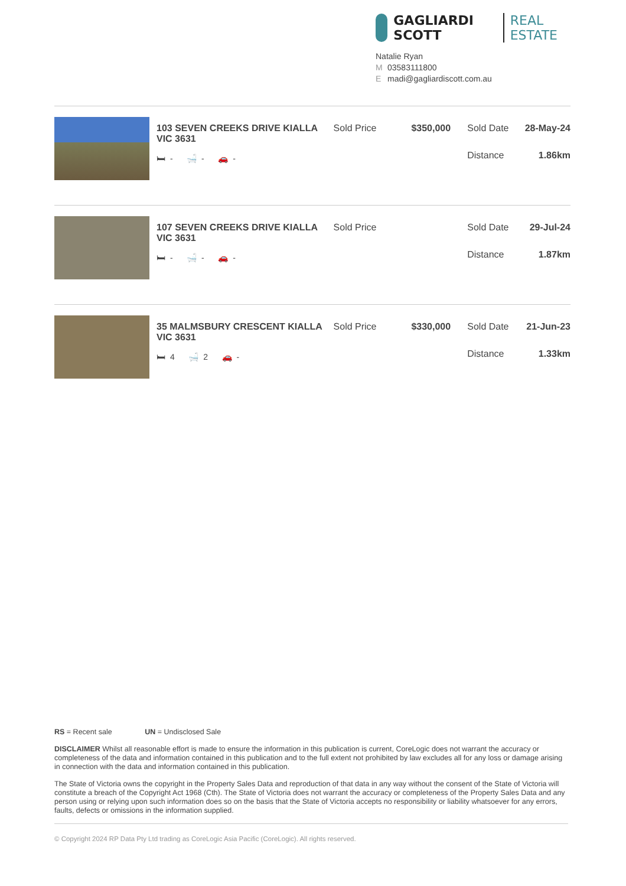GAGLIARDI SCOTT REAL ESTATE
Natalie Ryan
M 03583111800
Emadi@gagliardiscott.com.au
103 SEVEN CREEKS DRIVE KIALLA VIC 3631
🛏 - 🛁 - 🚗 -
Sold Price $350,000 Sold Date 28-May-24
Distance 1.86km
107 SEVEN CREEKS DRIVE KIALLA VIC 3631
🛏 - 🛁 - 🚗 -
Sold Price Sold Date 29-Jul-24
Distance 1.87km
35 MALMSBURY CRESCENT KIALLA VIC 3631
🛏 4 🛁 2 🚗 -
Sold Price $330,000 Sold Date 21-Jun-23
Distance 1.33km
RS = Recent sale UN = Undisclosed Sale
DISCLAIMER Whilst all reasonable effort is made to ensure the information in this publication is current, CoreLogic does not warrant the accuracy or completeness of the data and information contained in this publication and to the full extent not prohibited by law excludes all for any loss or damage arising in connection with the data and information contained in this publication.
The State of Victoria owns the copyright in the Property Sales Data and reproduction of that data in any way without the consent of the State of Victoria will constitute a breach of the Copyright Act 1968 (Cth). The State of Victoria does not warrant the accuracy or completeness of the Property Sales Data and any person using or relying upon such information does so on the basis that the State of Victoria accepts no responsibility or liability whatsoever for any errors, faults, defects or omissions in the information supplied.
© Copyright 2024 RP Data Pty Ltd trading as CoreLogic Asia Pacific (CoreLogic). All rights reserved.